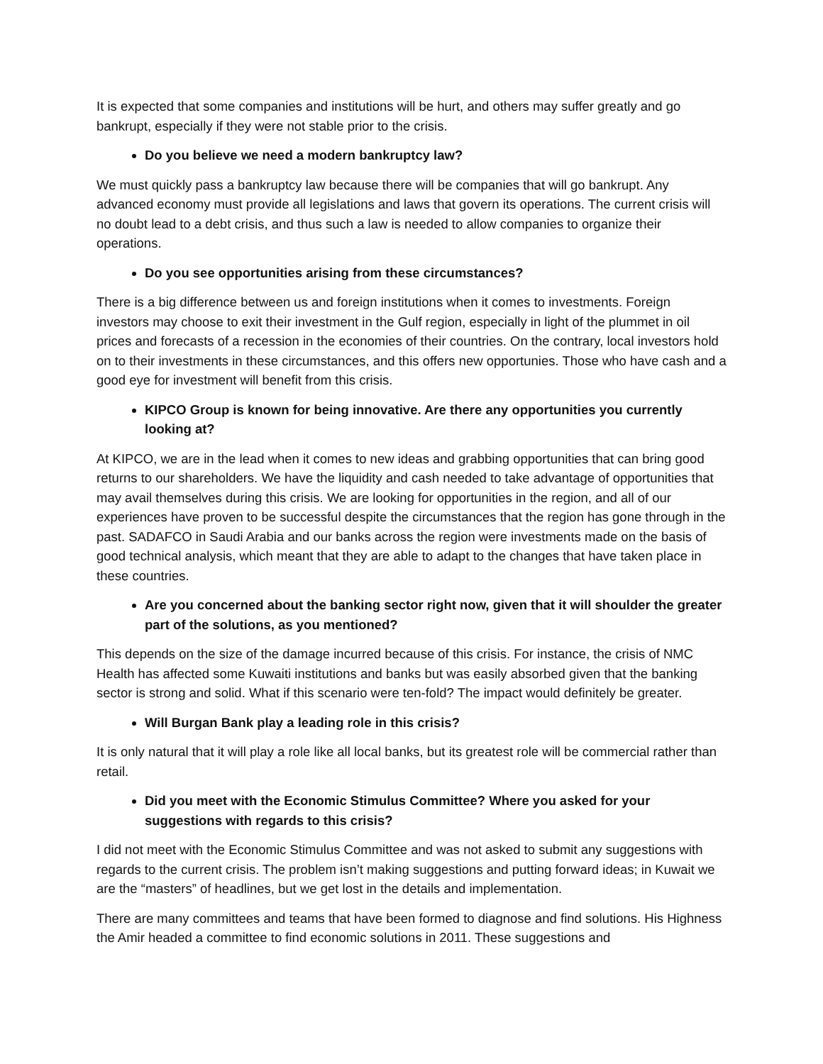It is expected that some companies and institutions will be hurt, and others may suffer greatly and go bankrupt, especially if they were not stable prior to the crisis.
Do you believe we need a modern bankruptcy law?
We must quickly pass a bankruptcy law because there will be companies that will go bankrupt. Any advanced economy must provide all legislations and laws that govern its operations. The current crisis will no doubt lead to a debt crisis, and thus such a law is needed to allow companies to organize their operations.
Do you see opportunities arising from these circumstances?
There is a big difference between us and foreign institutions when it comes to investments. Foreign investors may choose to exit their investment in the Gulf region, especially in light of the plummet in oil prices and forecasts of a recession in the economies of their countries. On the contrary, local investors hold on to their investments in these circumstances, and this offers new opportunies. Those who have cash and a good eye for investment will benefit from this crisis.
KIPCO Group is known for being innovative. Are there any opportunities you currently looking at?
At KIPCO, we are in the lead when it comes to new ideas and grabbing opportunities that can bring good returns to our shareholders. We have the liquidity and cash needed to take advantage of opportunities that may avail themselves during this crisis. We are looking for opportunities in the region, and all of our experiences have proven to be successful despite the circumstances that the region has gone through in the past. SADAFCO in Saudi Arabia and our banks across the region were investments made on the basis of good technical analysis, which meant that they are able to adapt to the changes that have taken place in these countries.
Are you concerned about the banking sector right now, given that it will shoulder the greater part of the solutions, as you mentioned?
This depends on the size of the damage incurred because of this crisis. For instance, the crisis of NMC Health has affected some Kuwaiti institutions and banks but was easily absorbed given that the banking sector is strong and solid. What if this scenario were ten-fold? The impact would definitely be greater.
Will Burgan Bank play a leading role in this crisis?
It is only natural that it will play a role like all local banks, but its greatest role will be commercial rather than retail.
Did you meet with the Economic Stimulus Committee? Where you asked for your suggestions with regards to this crisis?
I did not meet with the Economic Stimulus Committee and was not asked to submit any suggestions with regards to the current crisis. The problem isn’t making suggestions and putting forward ideas; in Kuwait we are the “masters” of headlines, but we get lost in the details and implementation.
There are many committees and teams that have been formed to diagnose and find solutions. His Highness the Amir headed a committee to find economic solutions in 2011. These suggestions and